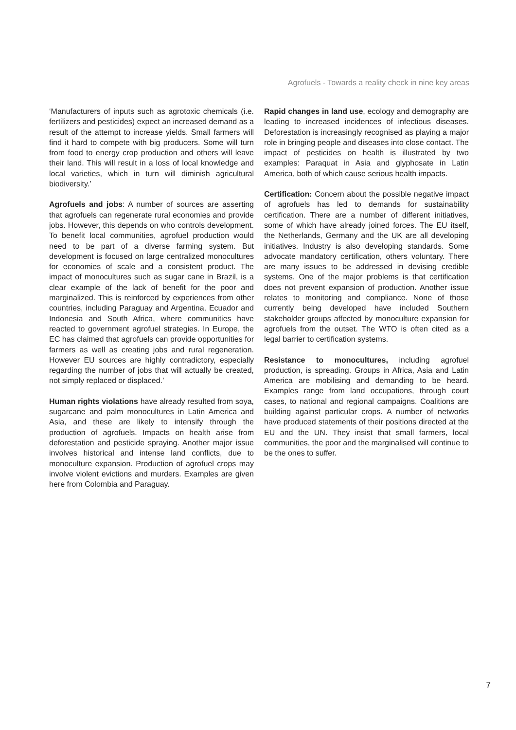Agrofuels - Towards a reality check in nine key areas
‘Manufacturers of inputs such as agrotoxic chemicals (i.e. fertilizers and pesticides) expect an increased demand as a result of the attempt to increase yields. Small farmers will find it hard to compete with big producers. Some will turn from food to energy crop production and others will leave their land. This will result in a loss of local knowledge and local varieties, which in turn will diminish agricultural biodiversity.’
Agrofuels and jobs: A number of sources are asserting that agrofuels can regenerate rural economies and provide jobs. However, this depends on who controls development. To benefit local communities, agrofuel production would need to be part of a diverse farming system. But development is focused on large centralized monocultures for economies of scale and a consistent product. The impact of monocultures such as sugar cane in Brazil, is a clear example of the lack of benefit for the poor and marginalized. This is reinforced by experiences from other countries, including Paraguay and Argentina, Ecuador and Indonesia and South Africa, where communities have reacted to government agrofuel strategies. In Europe, the EC has claimed that agrofuels can provide opportunities for farmers as well as creating jobs and rural regeneration. However EU sources are highly contradictory, especially regarding the number of jobs that will actually be created, not simply replaced or displaced.’
Human rights violations have already resulted from soya, sugarcane and palm monocultures in Latin America and Asia, and these are likely to intensify through the production of agrofuels. Impacts on health arise from deforestation and pesticide spraying. Another major issue involves historical and intense land conflicts, due to monoculture expansion. Production of agrofuel crops may involve violent evictions and murders. Examples are given here from Colombia and Paraguay.
Rapid changes in land use, ecology and demography are leading to increased incidences of infectious diseases. Deforestation is increasingly recognised as playing a major role in bringing people and diseases into close contact. The impact of pesticides on health is illustrated by two examples: Paraquat in Asia and glyphosate in Latin America, both of which cause serious health impacts.
Certification: Concern about the possible negative impact of agrofuels has led to demands for sustainability certification. There are a number of different initiatives, some of which have already joined forces. The EU itself, the Netherlands, Germany and the UK are all developing initiatives. Industry is also developing standards. Some advocate mandatory certification, others voluntary. There are many issues to be addressed in devising credible systems. One of the major problems is that certification does not prevent expansion of production. Another issue relates to monitoring and compliance. None of those currently being developed have included Southern stakeholder groups affected by monoculture expansion for agrofuels from the outset. The WTO is often cited as a legal barrier to certification systems.
Resistance to monocultures, including agrofuel production, is spreading. Groups in Africa, Asia and Latin America are mobilising and demanding to be heard. Examples range from land occupations, through court cases, to national and regional campaigns. Coalitions are building against particular crops. A number of networks have produced statements of their positions directed at the EU and the UN. They insist that small farmers, local communities, the poor and the marginalised will continue to be the ones to suffer.
7